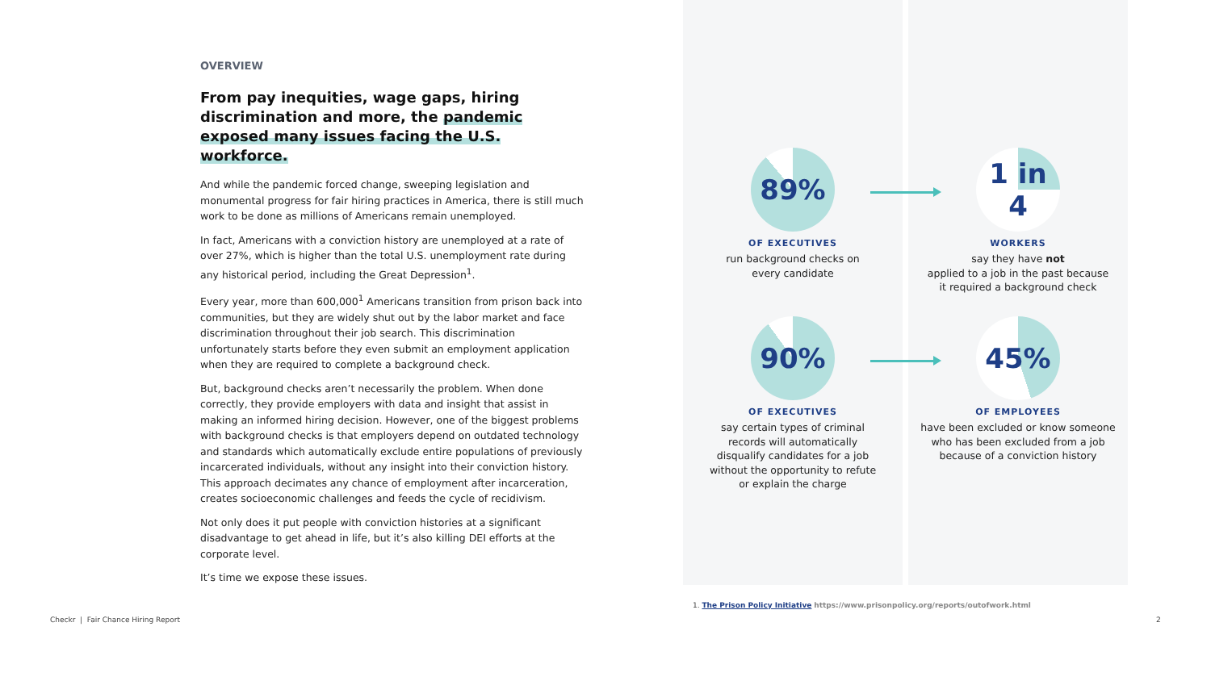OVERVIEW
From pay inequities, wage gaps, hiring discrimination and more, the pandemic exposed many issues facing the U.S. workforce.
And while the pandemic forced change, sweeping legislation and monumental progress for fair hiring practices in America, there is still much work to be done as millions of Americans remain unemployed.
In fact, Americans with a conviction history are unemployed at a rate of over 27%, which is higher than the total U.S. unemployment rate during any historical period, including the Great Depression<sup>1</sup>.
Every year, more than 600,000<sup>1</sup> Americans transition from prison back into communities, but they are widely shut out by the labor market and face discrimination throughout their job search. This discrimination unfortunately starts before they even submit an employment application when they are required to complete a background check.
But, background checks aren’t necessarily the problem. When done correctly, they provide employers with data and insight that assist in making an informed hiring decision. However, one of the biggest problems with background checks is that employers depend on outdated technology and standards which automatically exclude entire populations of previously incarcerated individuals, without any insight into their conviction history. This approach decimates any chance of employment after incarceration, creates socioeconomic challenges and feeds the cycle of recidivism.
Not only does it put people with conviction histories at a significant disadvantage to get ahead in life, but it’s also killing DEI efforts at the corporate level.
It’s time we expose these issues.
89%
OF EXECUTIVES
run background checks on
every candidate
1 in 4
WORKERS
say they have not
applied to a job in the past because
it required a background check
90%
OF EXECUTIVES
say certain types of criminal
records will automatically
disqualify candidates for a job
without the opportunity to refute
or explain the charge
45%
OF EMPLOYEES
have been excluded or know someone
who has been excluded from a job
because of a conviction history
1. The Prison Policy Initiative https://www.prisonpolicy.org/reports/outofwork.html
Checkr | Fair Chance Hiring Report
2